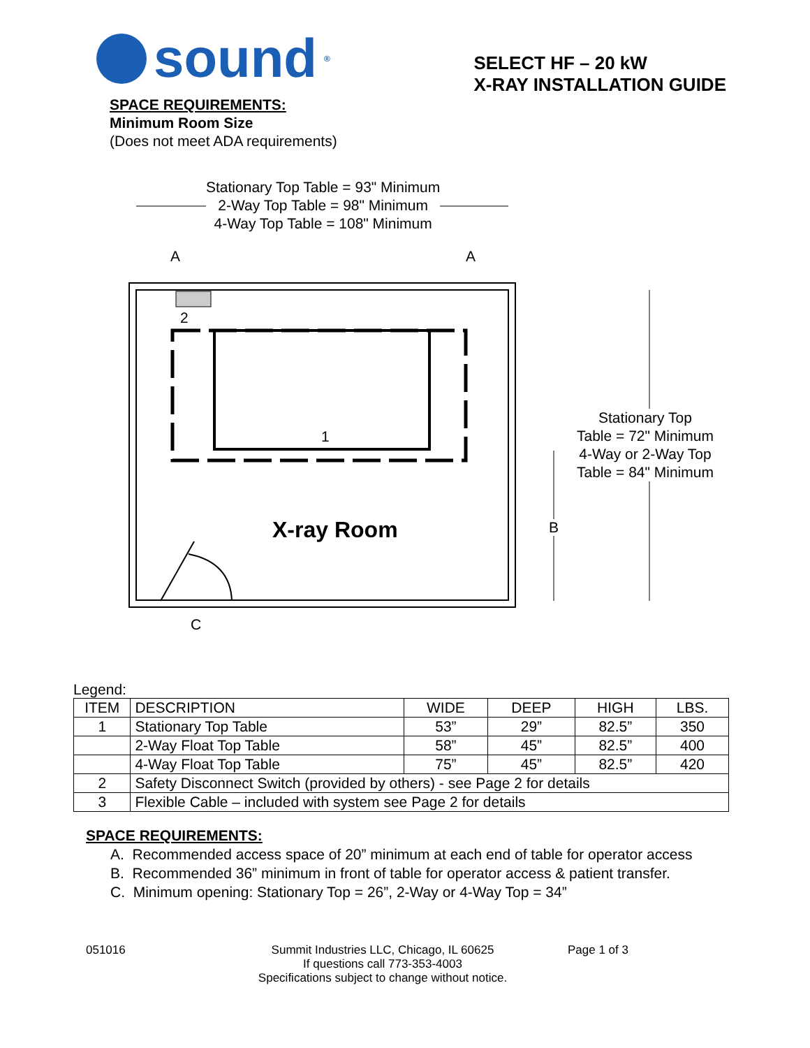sound<sup>®</sup>
SELECT HF – 20 kW
X-RAY INSTALLATION GUIDE
SPACE REQUIREMENTS:
Minimum Room Size
(Does not meet ADA requirements)
Stationary Top Table = 93" Minimum
2-Way Top Table = 98" Minimum
4-Way Top Table = 108" Minimum
A A
2
1
Stationary Top
Table = 72" Minimum
4-Way or 2-Way Top
Table = 84" Minimum
B
X-ray Room
C
Legend:
| ITEM | DESCRIPTION | WIDE | DEEP | HIGH | LBS. |
| --- | --- | --- | --- | --- | --- |
| 1 | Stationary Top Table | 53” | 29” | 82.5” | 350 |
| | 2-Way Float Top Table | 58” | 45” | 82.5” | 400 |
| | 4-Way Float Top Table | 75” | 45” | 82.5” | 420 |
| 2 | Safety Disconnect Switch (provided by others) - see Page 2 for details | | | | |
| 3 | Flexible Cable – included with system see Page 2 for details | | | | |
SPACE REQUIREMENTS:
A. Recommended access space of 20” minimum at each end of table for operator access
B. Recommended 36” minimum in front of table for operator access & patient transfer.
C. Minimum opening: Stationary Top = 26”, 2-Way or 4-Way Top = 34”
051016 Summit Industries LLC, Chicago, IL 60625
If questions call 773-353-4003
Specifications subject to change without notice.
Page 1 of 3